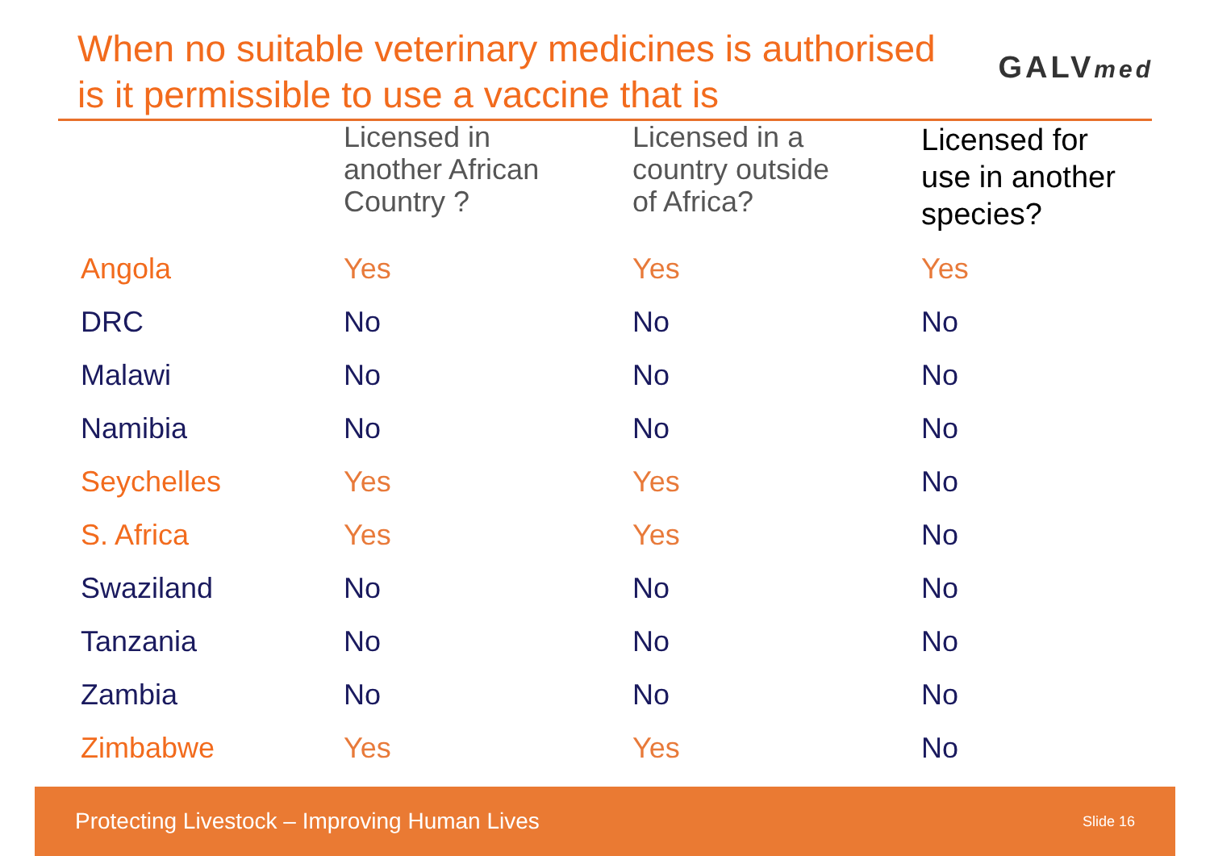When no suitable veterinary medicines is authorised
is it permissible to use a vaccine that is
GALVmed
| | Licensed in another African Country ? | Licensed in a country outside of Africa? | Licensed for use in another species? |
| --- | --- | --- | --- |
| Angola | Yes | Yes | Yes |
| DRC | No | No | No |
| Malawi | No | No | No |
| Namibia | No | No | No |
| Seychelles | Yes | Yes | No |
| S. Africa | Yes | Yes | No |
| Swaziland | No | No | No |
| Tanzania | No | No | No |
| Zambia | No | No | No |
| Zimbabwe | Yes | Yes | No |
Protecting Livestock – Improving Human Lives Slide 16